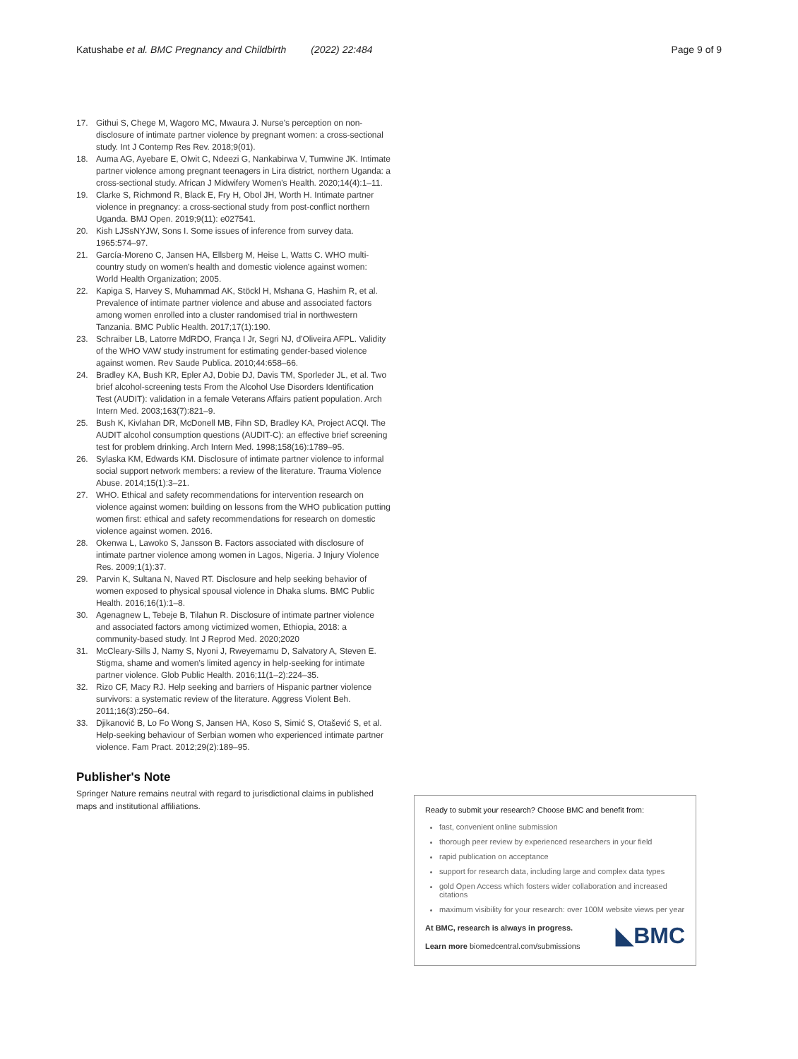Katushabe et al. BMC Pregnancy and Childbirth (2022) 22:484
Page 9 of 9
17. Githui S, Chege M, Wagoro MC, Mwaura J. Nurse's perception on non-disclosure of intimate partner violence by pregnant women: a cross-sectional study. Int J Contemp Res Rev. 2018;9(01).
18. Auma AG, Ayebare E, Olwit C, Ndeezi G, Nankabirwa V, Tumwine JK. Intimate partner violence among pregnant teenagers in Lira district, northern Uganda: a cross-sectional study. African J Midwifery Women's Health. 2020;14(4):1–11.
19. Clarke S, Richmond R, Black E, Fry H, Obol JH, Worth H. Intimate partner violence in pregnancy: a cross-sectional study from post-conflict northern Uganda. BMJ Open. 2019;9(11): e027541.
20. Kish LJSsNYJW, Sons I. Some issues of inference from survey data. 1965:574–97.
21. García-Moreno C, Jansen HA, Ellsberg M, Heise L, Watts C. WHO multi-country study on women's health and domestic violence against women: World Health Organization; 2005.
22. Kapiga S, Harvey S, Muhammad AK, Stöckl H, Mshana G, Hashim R, et al. Prevalence of intimate partner violence and abuse and associated factors among women enrolled into a cluster randomised trial in northwestern Tanzania. BMC Public Health. 2017;17(1):190.
23. Schraiber LB, Latorre MdRDO, França I Jr, Segri NJ, d'Oliveira AFPL. Validity of the WHO VAW study instrument for estimating gender-based violence against women. Rev Saude Publica. 2010;44:658–66.
24. Bradley KA, Bush KR, Epler AJ, Dobie DJ, Davis TM, Sporleder JL, et al. Two brief alcohol-screening tests From the Alcohol Use Disorders Identification Test (AUDIT): validation in a female Veterans Affairs patient population. Arch Intern Med. 2003;163(7):821–9.
25. Bush K, Kivlahan DR, McDonell MB, Fihn SD, Bradley KA, Project ACQI. The AUDIT alcohol consumption questions (AUDIT-C): an effective brief screening test for problem drinking. Arch Intern Med. 1998;158(16):1789–95.
26. Sylaska KM, Edwards KM. Disclosure of intimate partner violence to informal social support network members: a review of the literature. Trauma Violence Abuse. 2014;15(1):3–21.
27. WHO. Ethical and safety recommendations for intervention research on violence against women: building on lessons from the WHO publication putting women first: ethical and safety recommendations for research on domestic violence against women. 2016.
28. Okenwa L, Lawoko S, Jansson B. Factors associated with disclosure of intimate partner violence among women in Lagos, Nigeria. J Injury Violence Res. 2009;1(1):37.
29. Parvin K, Sultana N, Naved RT. Disclosure and help seeking behavior of women exposed to physical spousal violence in Dhaka slums. BMC Public Health. 2016;16(1):1–8.
30. Agenagnew L, Tebeje B, Tilahun R. Disclosure of intimate partner violence and associated factors among victimized women, Ethiopia, 2018: a community-based study. Int J Reprod Med. 2020;2020
31. McCleary-Sills J, Namy S, Nyoni J, Rweyemamu D, Salvatory A, Steven E. Stigma, shame and women's limited agency in help-seeking for intimate partner violence. Glob Public Health. 2016;11(1–2):224–35.
32. Rizo CF, Macy RJ. Help seeking and barriers of Hispanic partner violence survivors: a systematic review of the literature. Aggress Violent Beh. 2011;16(3):250–64.
33. Djikanović B, Lo Fo Wong S, Jansen HA, Koso S, Simić S, Otašević S, et al. Help-seeking behaviour of Serbian women who experienced intimate partner violence. Fam Pract. 2012;29(2):189–95.
Publisher's Note
Springer Nature remains neutral with regard to jurisdictional claims in published maps and institutional affiliations.
Ready to submit your research? Choose BMC and benefit from:
fast, convenient online submission
thorough peer review by experienced researchers in your field
rapid publication on acceptance
support for research data, including large and complex data types
gold Open Access which fosters wider collaboration and increased citations
maximum visibility for your research: over 100M website views per year
◣BMC
At BMC, research is always in progress.
Learn more biomedcentral.com/submissions